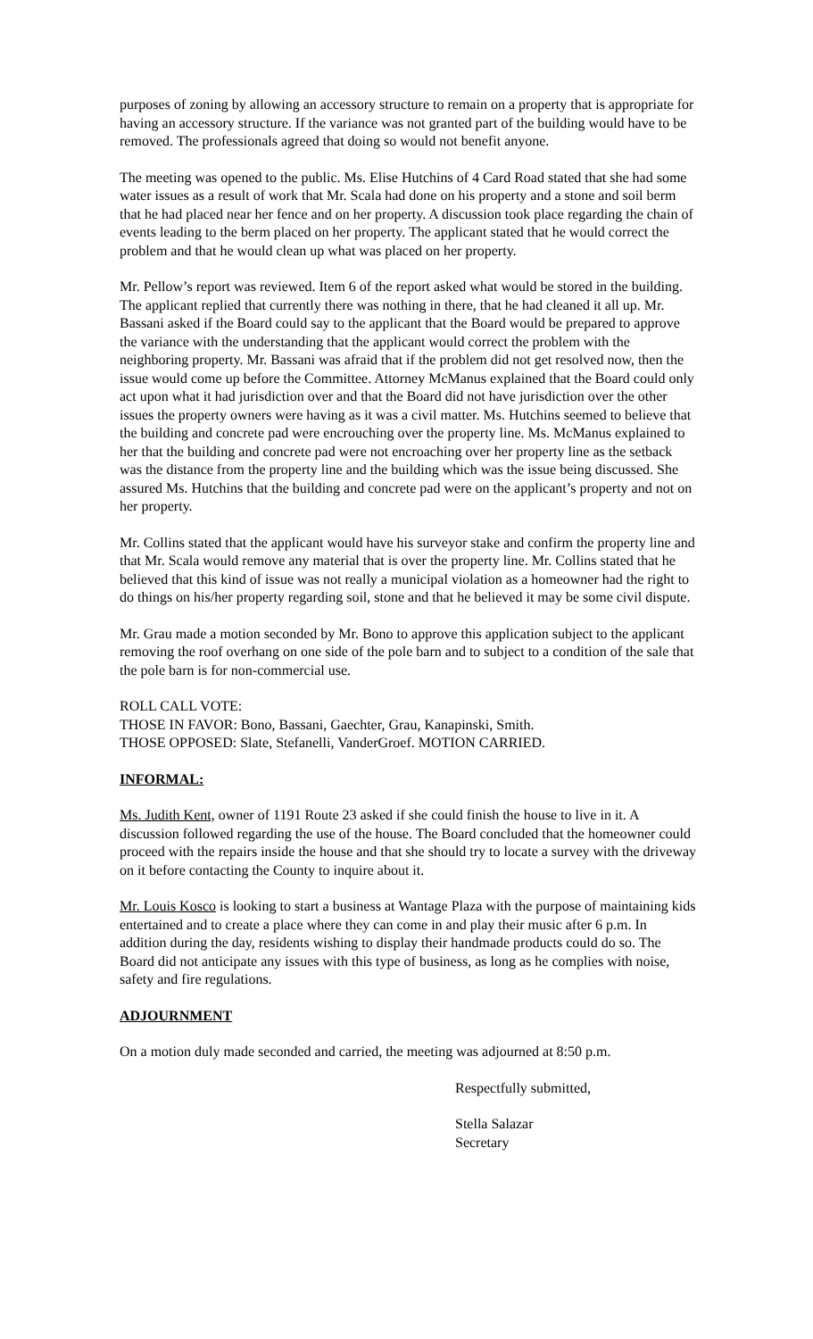purposes of zoning by allowing an accessory structure to remain on a property that is appropriate for having an accessory structure. If the variance was not granted part of the building would have to be removed. The professionals agreed that doing so would not benefit anyone.
The meeting was opened to the public. Ms. Elise Hutchins of 4 Card Road stated that she had some water issues as a result of work that Mr. Scala had done on his property and a stone and soil berm that he had placed near her fence and on her property. A discussion took place regarding the chain of events leading to the berm placed on her property. The applicant stated that he would correct the problem and that he would clean up what was placed on her property.
Mr. Pellow’s report was reviewed. Item 6 of the report asked what would be stored in the building. The applicant replied that currently there was nothing in there, that he had cleaned it all up. Mr. Bassani asked if the Board could say to the applicant that the Board would be prepared to approve the variance with the understanding that the applicant would correct the problem with the neighboring property. Mr. Bassani was afraid that if the problem did not get resolved now, then the issue would come up before the Committee. Attorney McManus explained that the Board could only act upon what it had jurisdiction over and that the Board did not have jurisdiction over the other issues the property owners were having as it was a civil matter. Ms. Hutchins seemed to believe that the building and concrete pad were encrouching over the property line. Ms. McManus explained to her that the building and concrete pad were not encroaching over her property line as the setback was the distance from the property line and the building which was the issue being discussed. She assured Ms. Hutchins that the building and concrete pad were on the applicant’s property and not on her property.
Mr. Collins stated that the applicant would have his surveyor stake and confirm the property line and that Mr. Scala would remove any material that is over the property line. Mr. Collins stated that he believed that this kind of issue was not really a municipal violation as a homeowner had the right to do things on his/her property regarding soil, stone and that he believed it may be some civil dispute.
Mr. Grau made a motion seconded by Mr. Bono to approve this application subject to the applicant removing the roof overhang on one side of the pole barn and to subject to a condition of the sale that the pole barn is for non-commercial use.
ROLL CALL VOTE:
THOSE IN FAVOR: Bono, Bassani, Gaechter, Grau, Kanapinski, Smith.
THOSE OPPOSED: Slate, Stefanelli, VanderGroef. MOTION CARRIED.
INFORMAL:
Ms. Judith Kent, owner of 1191 Route 23 asked if she could finish the house to live in it. A discussion followed regarding the use of the house. The Board concluded that the homeowner could proceed with the repairs inside the house and that she should try to locate a survey with the driveway on it before contacting the County to inquire about it.
Mr. Louis Kosco is looking to start a business at Wantage Plaza with the purpose of maintaining kids entertained and to create a place where they can come in and play their music after 6 p.m. In addition during the day, residents wishing to display their handmade products could do so. The Board did not anticipate any issues with this type of business, as long as he complies with noise, safety and fire regulations.
ADJOURNMENT
On a motion duly made seconded and carried, the meeting was adjourned at 8:50 p.m.
Respectfully submitted,
Stella Salazar
Secretary